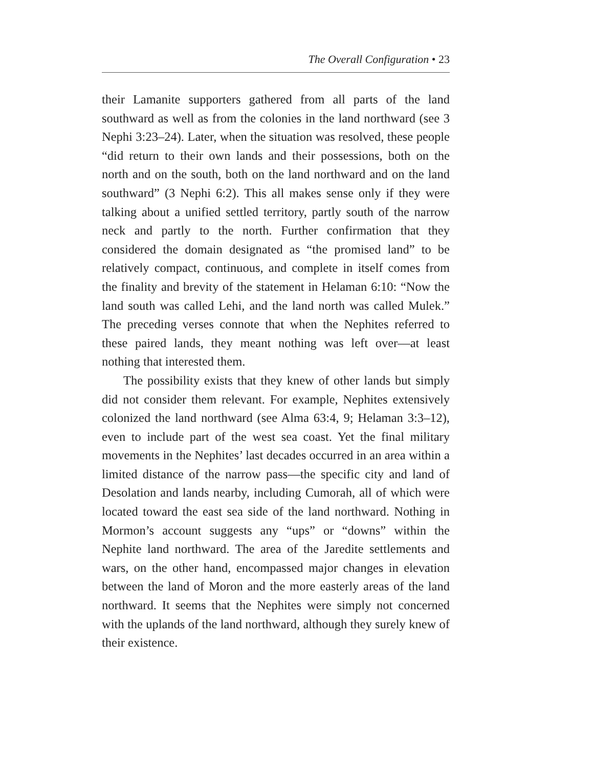The Overall Configuration • 23
their Lamanite supporters gathered from all parts of the land southward as well as from the colonies in the land northward (see 3 Nephi 3:23–24). Later, when the situation was resolved, these people “did return to their own lands and their possessions, both on the north and on the south, both on the land northward and on the land southward” (3 Nephi 6:2). This all makes sense only if they were talking about a unified settled territory, partly south of the narrow neck and partly to the north. Further confirmation that they considered the domain designated as “the promised land” to be relatively compact, continuous, and complete in itself comes from the finality and brevity of the statement in Helaman 6:10: “Now the land south was called Lehi, and the land north was called Mulek.” The preceding verses connote that when the Nephites referred to these paired lands, they meant nothing was left over—at least nothing that interested them.
The possibility exists that they knew of other lands but simply did not consider them relevant. For example, Nephites extensively colonized the land northward (see Alma 63:4, 9; Helaman 3:3–12), even to include part of the west sea coast. Yet the final military movements in the Nephites’ last decades occurred in an area within a limited distance of the narrow pass—the specific city and land of Desolation and lands nearby, including Cumorah, all of which were located toward the east sea side of the land northward. Nothing in Mormon’s account suggests any “ups” or “downs” within the Nephite land northward. The area of the Jaredite settlements and wars, on the other hand, encompassed major changes in elevation between the land of Moron and the more easterly areas of the land northward. It seems that the Nephites were simply not concerned with the uplands of the land northward, although they surely knew of their existence.